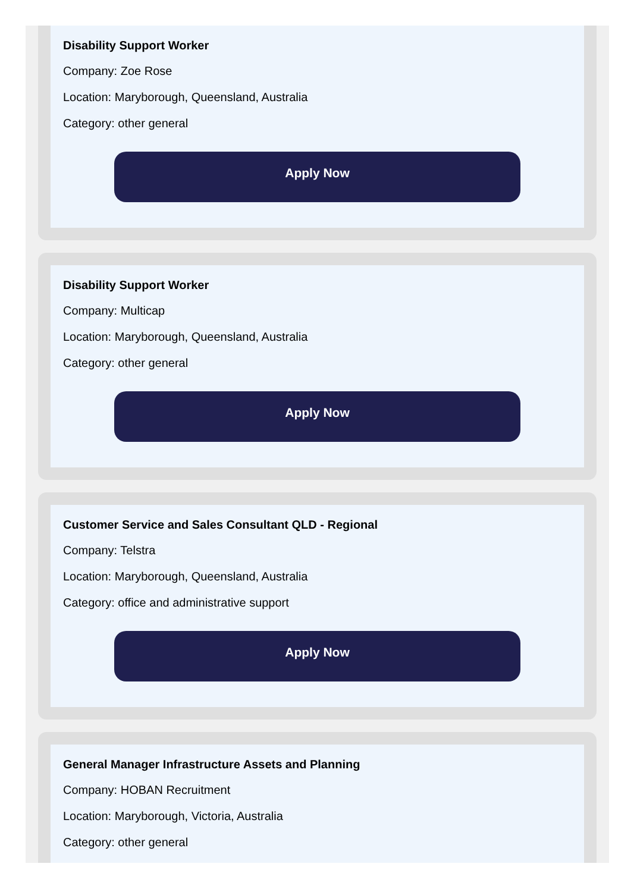Disability Support Worker
Company: Zoe Rose
Location: Maryborough, Queensland, Australia
Category: other general
Apply Now
Disability Support Worker
Company: Multicap
Location: Maryborough, Queensland, Australia
Category: other general
Apply Now
Customer Service and Sales Consultant QLD - Regional
Company: Telstra
Location: Maryborough, Queensland, Australia
Category: office and administrative support
Apply Now
General Manager Infrastructure Assets and Planning
Company: HOBAN Recruitment
Location: Maryborough, Victoria, Australia
Category: other general